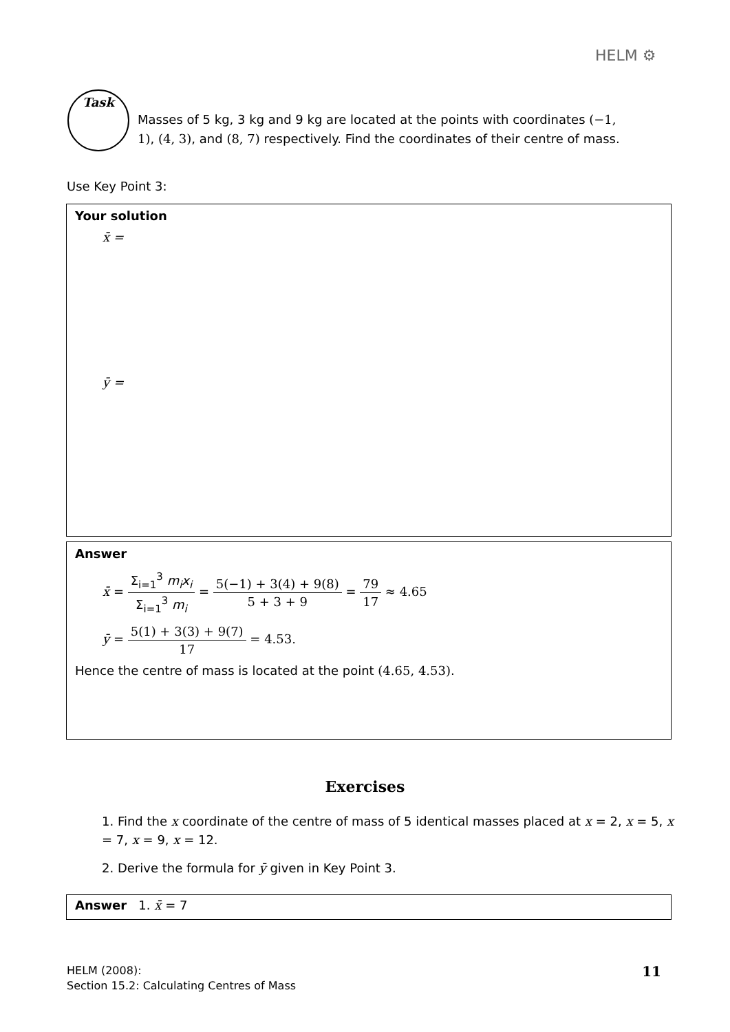HELM ⚙
Task
Masses of 5 kg, 3 kg and 9 kg are located at the points with coordinates (−1, 1), (4, 3), and (8, 7) respectively. Find the coordinates of their centre of mass.
Use Key Point 3:
Your solution
x̄ =
ȳ =
Answer
x̄ = Σ<sub>i=1</sub><sup>3</sup> m<sub>i</sub>x<sub>i</sub> Σ<sub>i=1</sub><sup>3</sup> m<sub>i</sub> = 5(−1) + 3(4) + 9(8) 5 + 3 + 9 = 79 17 ≈ 4.65
ȳ = 5(1) + 3(3) + 9(7) 17 = 4.53.
Hence the centre of mass is located at the point (4.65, 4.53).
Exercises
1. Find the x coordinate of the centre of mass of 5 identical masses placed at x = 2, x = 5, x = 7, x = 9, x = 12.
2. Derive the formula for ȳ given in Key Point 3.
Answer 1. x̄ = 7
HELM (2008):
Section 15.2: Calculating Centres of Mass
11